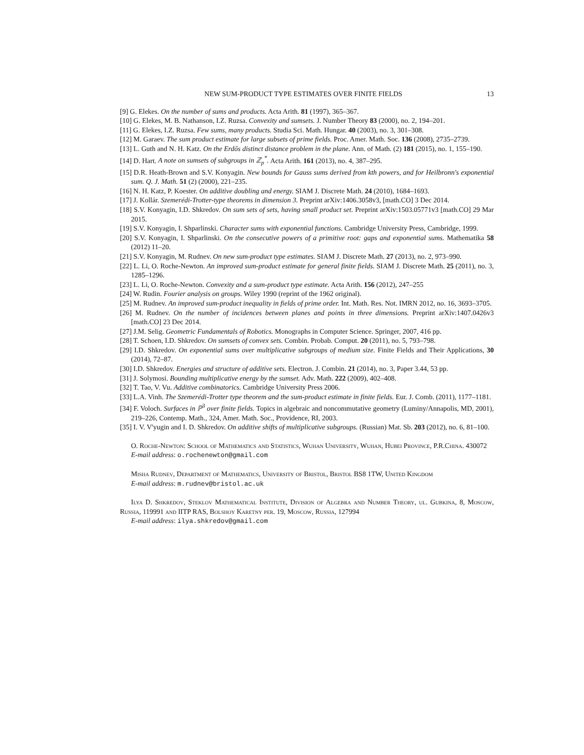NEW SUM-PRODUCT TYPE ESTIMATES OVER FINITE FIELDS 13
[9] G. Elekes. On the number of sums and products. Acta Arith. 81 (1997), 365–367.
[10] G. Elekes, M. B. Nathanson, I.Z. Ruzsa. Convexity and sumsets. J. Number Theory 83 (2000), no. 2, 194–201.
[11] G. Elekes, I.Z. Ruzsa. Few sums, many products. Studia Sci. Math. Hungar. 40 (2003), no. 3, 301–308.
[12] M. Garaev. The sum product estimate for large subsets of prime fields. Proc. Amer. Math. Soc. 136 (2008), 2735–2739.
[13] L. Guth and N. H. Katz. On the Erdős distinct distance problem in the plane. Ann. of Math. (2) 181 (2015), no. 1, 155–190.
[14] D. Hart. A note on sumsets of subgroups in ℤ<sub>p</sub><sup>*</sup>. Acta Arith. 161 (2013), no. 4, 387–295.
[15] D.R. Heath-Brown and S.V. Konyagin. New bounds for Gauss sums derived from kth powers, and for Heilbronn's exponential sum. Q. J. Math. 51 (2) (2000), 221–235.
[16] N. H. Katz, P. Koester. On additive doubling and energy. SIAM J. Discrete Math. 24 (2010), 1684–1693.
[17] J. Kollár. Szemerédi-Trotter-type theorems in dimension 3. Preprint arXiv:1406.3058v3, [math.CO] 3 Dec 2014.
[18] S.V. Konyagin, I.D. Shkredov. On sum sets of sets, having small product set. Preprint arXiv:1503.05771v3 [math.CO] 29 Mar 2015.
[19] S.V. Konyagin, I. Shparlinski. Character sums with exponential functions. Cambridge University Press, Cambridge, 1999.
[20] S.V. Konyagin, I. Shparlinski. On the consecutive powers of a primitive root: gaps and exponential sums. Mathematika 58 (2012) 11–20.
[21] S.V. Konyagin, M. Rudnev. On new sum-product type estimates. SIAM J. Discrete Math. 27 (2013), no. 2, 973–990.
[22] L. Li, O. Roche-Newton. An improved sum-product estimate for general finite fields. SIAM J. Discrete Math. 25 (2011), no. 3, 1285–1296.
[23] L. Li, O. Roche-Newton. Convexity and a sum-product type estimate. Acta Arith. 156 (2012), 247–255
[24] W. Rudin. Fourier analysis on groups. Wiley 1990 (reprint of the 1962 original).
[25] M. Rudnev. An improved sum-product inequality in fields of prime order. Int. Math. Res. Not. IMRN 2012, no. 16, 3693–3705.
[26] M. Rudnev. On the number of incidences between planes and points in three dimensions. Preprint arXiv:1407.0426v3 [math.CO] 23 Dec 2014.
[27] J.M. Selig. Geometric Fundamentals of Robotics. Monographs in Computer Science. Springer, 2007, 416 pp.
[28] T. Schoen, I.D. Shkredov. On sumsets of convex sets. Combin. Probab. Comput. 20 (2011), no. 5, 793–798.
[29] I.D. Shkredov. On exponential sums over multiplicative subgroups of medium size. Finite Fields and Their Applications, 30 (2014), 72–87.
[30] I.D. Shkredov. Energies and structure of additive sets. Electron. J. Combin. 21 (2014), no. 3, Paper 3.44, 53 pp.
[31] J. Solymosi. Bounding multiplicative energy by the sumset. Adv. Math. 222 (2009), 402–408.
[32] T. Tao, V. Vu. Additive combinatorics. Cambridge University Press 2006.
[33] L.A. Vinh. The Szemerédi-Trotter type theorem and the sum-product estimate in finite fields. Eur. J. Comb. (2011), 1177–1181.
[34] F. Voloch. Surfaces in ℙ<sup>3</sup> over finite fields. Topics in algebraic and noncommutative geometry (Luminy/Annapolis, MD, 2001), 219–226, Contemp. Math., 324, Amer. Math. Soc., Providence, RI, 2003.
[35] I. V. V'yugin and I. D. Shkredov. On additive shifts of multiplicative subgroups. (Russian) Mat. Sb. 203 (2012), no. 6, 81–100.
O. Roche-Newton: School of Mathematics and Statistics, Wuhan University, Wuhan, Hubei Province, P.R.China. 430072
E-mail address: o.rochenewton@gmail.com
Misha Rudnev, Department of Mathematics, University of Bristol, Bristol BS8 1TW, United Kingdom
E-mail address: m.rudnev@bristol.ac.uk
Ilya D. Shkredov, Steklov Mathematical Institute, Division of Algebra and Number Theory, ul. Gubkina, 8, Moscow, Russia, 119991 and IITP RAS, Bolshoy Karetny per. 19, Moscow, Russia, 127994
E-mail address: ilya.shkredov@gmail.com